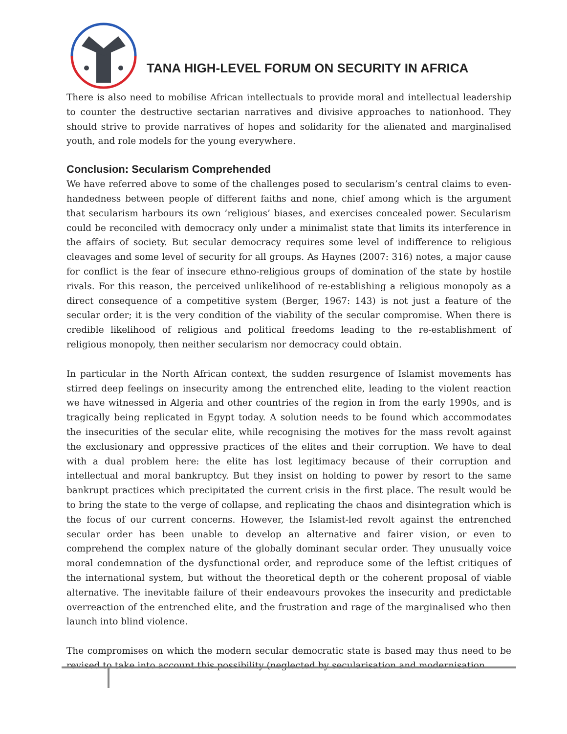TANA HIGH-LEVEL FORUM ON SECURITY IN AFRICA
There is also need to mobilise African intellectuals to provide moral and intellectual leadership to counter the destructive sectarian narratives and divisive approaches to nationhood. They should strive to provide narratives of hopes and solidarity for the alienated and marginalised youth, and role models for the young everywhere.
Conclusion: Secularism Comprehended
We have referred above to some of the challenges posed to secularism’s central claims to even-handedness between people of different faiths and none, chief among which is the argument that secularism harbours its own ‘religious’ biases, and exercises concealed power. Secularism could be reconciled with democracy only under a minimalist state that limits its interference in the affairs of society. But secular democracy requires some level of indifference to religious cleavages and some level of security for all groups. As Haynes (2007: 316) notes, a major cause for conflict is the fear of insecure ethno-religious groups of domination of the state by hostile rivals. For this reason, the perceived unlikelihood of re-establishing a religious monopoly as a direct consequence of a competitive system (Berger, 1967: 143) is not just a feature of the secular order; it is the very condition of the viability of the secular compromise. When there is credible likelihood of religious and political freedoms leading to the re-establishment of religious monopoly, then neither secularism nor democracy could obtain.
In particular in the North African context, the sudden resurgence of Islamist movements has stirred deep feelings on insecurity among the entrenched elite, leading to the violent reaction we have witnessed in Algeria and other countries of the region in from the early 1990s, and is tragically being replicated in Egypt today. A solution needs to be found which accommodates the insecurities of the secular elite, while recognising the motives for the mass revolt against the exclusionary and oppressive practices of the elites and their corruption. We have to deal with a dual problem here: the elite has lost legitimacy because of their corruption and intellectual and moral bankruptcy. But they insist on holding to power by resort to the same bankrupt practices which precipitated the current crisis in the first place. The result would be to bring the state to the verge of collapse, and replicating the chaos and disintegration which is the focus of our current concerns. However, the Islamist-led revolt against the entrenched secular order has been unable to develop an alternative and fairer vision, or even to comprehend the complex nature of the globally dominant secular order. They unusually voice moral condemnation of the dysfunctional order, and reproduce some of the leftist critiques of the international system, but without the theoretical depth or the coherent proposal of viable alternative. The inevitable failure of their endeavours provokes the insecurity and predictable overreaction of the entrenched elite, and the frustration and rage of the marginalised who then launch into blind violence.
The compromises on which the modern secular democratic state is based may thus need to be revised to take into account this possibility (neglected by secularisation and modernisation